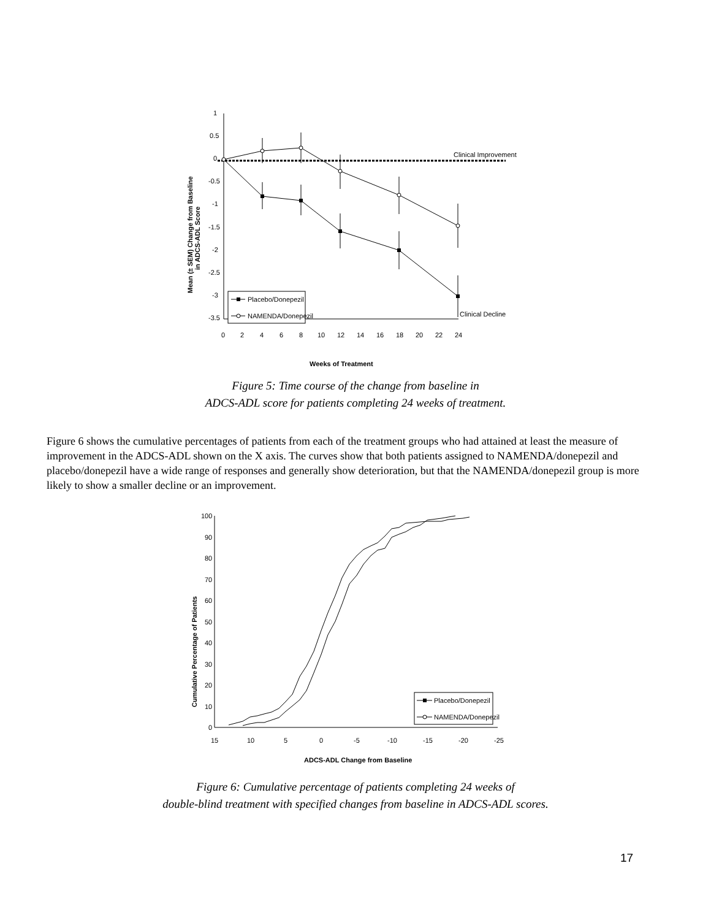1
0.5
0
-0.5
-1
-1.5
-2
-2.5
-3
-3.5
0
2
4
6
8
10
12
14
16
18
20
22
24
Clinical Improvement
Clinical Decline
Placebo/Donepezil
NAMENDA/Donepezil
Weeks of Treatment
Mean (± SEM) Change from Baseline
in ADCS-ADL Score
Figure 5: Time course of the change from baseline in
ADCS-ADL score for patients completing 24 weeks of treatment.
Figure 6 shows the cumulative percentages of patients from each of the treatment groups who had attained at least the measure of improvement in the ADCS-ADL shown on the X axis. The curves show that both patients assigned to NAMENDA/donepezil and placebo/donepezil have a wide range of responses and generally show deterioration, but that the NAMENDA/donepezil group is more likely to show a smaller decline or an improvement.
100
90
80
70
60
50
40
30
20
10
0
15
10
5
0
-5
-10
-15
-20
-25
Placebo/Donepezil
NAMENDA/Donepezil
ADCS-ADL Change from Baseline
Cumulative Percentage of Patients
Figure 6: Cumulative percentage of patients completing 24 weeks of
double-blind treatment with specified changes from baseline in ADCS-ADL scores.
17